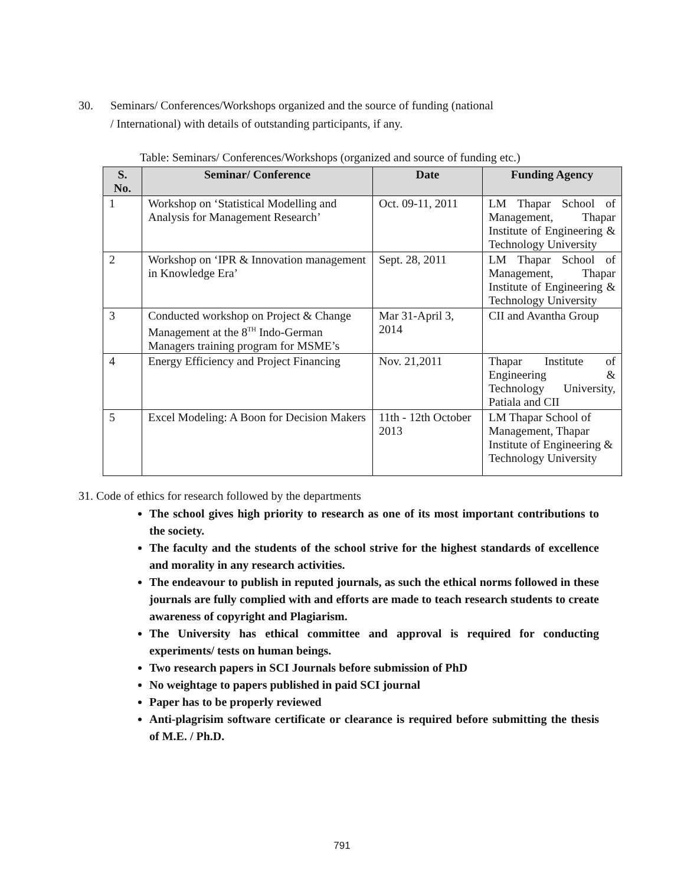30. Seminars/ Conferences/Workshops organized and the source of funding (national
/ International) with details of outstanding participants, if any.
Table: Seminars/ Conferences/Workshops (organized and source of funding etc.)
| S. No. | Seminar/ Conference | Date | Funding Agency |
| --- | --- | --- | --- |
| 1 | Workshop on ‘Statistical Modelling and Analysis for Management Research’ | Oct. 09-11, 2011 | LM Thapar School of Management, Thapar Institute of Engineering & Technology University |
| 2 | Workshop on ‘IPR & Innovation management in Knowledge Era’ | Sept. 28, 2011 | LM Thapar School of Management, Thapar Institute of Engineering & Technology University |
| 3 | Conducted workshop on Project & Change Management at the 8<sup>TH</sup> Indo-German Managers training program for MSME’s | Mar 31-April 3, 2014 | CII and Avantha Group |
| 4 | Energy Efficiency and Project Financing | Nov. 21,2011 | Thapar Institute of Engineering & Technology University, Patiala and CII |
| 5 | Excel Modeling: A Boon for Decision Makers | 11th - 12th October 2013 | LM Thapar School of Management, Thapar Institute of Engineering & Technology University |
31. Code of ethics for research followed by the departments
The school gives high priority to research as one of its most important contributions to the society.
The faculty and the students of the school strive for the highest standards of excellence and morality in any research activities.
The endeavour to publish in reputed journals, as such the ethical norms followed in these journals are fully complied with and efforts are made to teach research students to create awareness of copyright and Plagiarism.
The University has ethical committee and approval is required for conducting experiments/ tests on human beings.
Two research papers in SCI Journals before submission of PhD
No weightage to papers published in paid SCI journal
Paper has to be properly reviewed
Anti-plagrisim software certificate or clearance is required before submitting the thesis of M.E. / Ph.D.
791